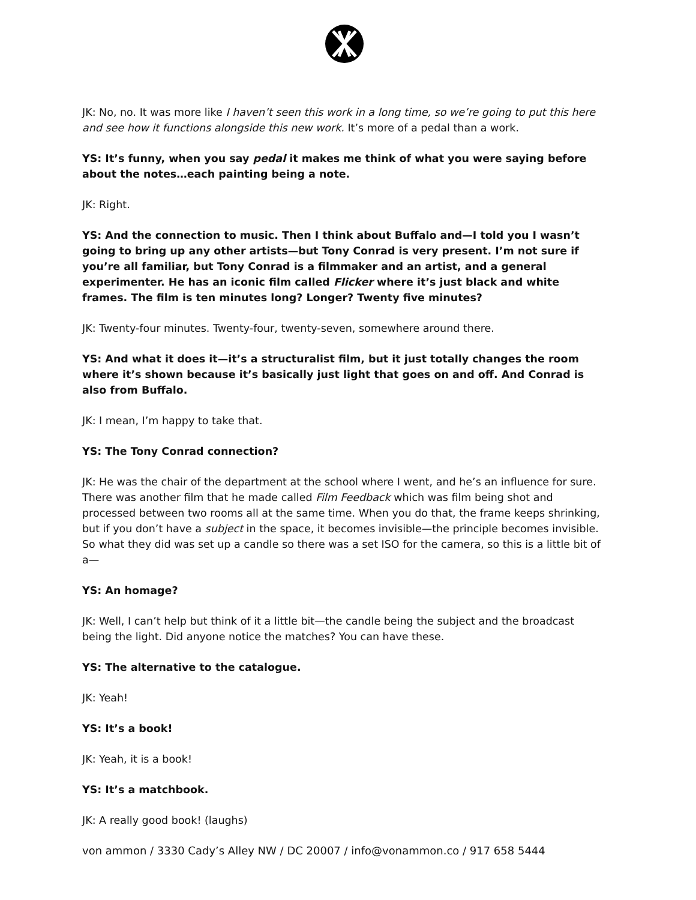JK: No, no. It was more like I haven’t seen this work in a long time, so we’re going to put this here and see how it functions alongside this new work. It’s more of a pedal than a work.
YS: It’s funny, when you say pedal it makes me think of what you were saying before about the notes…each painting being a note.
JK: Right.
YS: And the connection to music. Then I think about Buffalo and—I told you I wasn’t going to bring up any other artists—but Tony Conrad is very present. I’m not sure if you’re all familiar, but Tony Conrad is a filmmaker and an artist, and a general experimenter. He has an iconic film called Flicker where it’s just black and white frames. The film is ten minutes long? Longer? Twenty five minutes?
JK: Twenty-four minutes. Twenty-four, twenty-seven, somewhere around there.
YS: And what it does it—it’s a structuralist film, but it just totally changes the room where it’s shown because it’s basically just light that goes on and off. And Conrad is also from Buffalo.
JK: I mean, I’m happy to take that.
YS: The Tony Conrad connection?
JK: He was the chair of the department at the school where I went, and he’s an influence for sure. There was another film that he made called Film Feedback which was film being shot and processed between two rooms all at the same time. When you do that, the frame keeps shrinking, but if you don’t have a subject in the space, it becomes invisible—the principle becomes invisible. So what they did was set up a candle so there was a set ISO for the camera, so this is a little bit of a—
YS: An homage?
JK: Well, I can’t help but think of it a little bit—the candle being the subject and the broadcast being the light. Did anyone notice the matches? You can have these.
YS: The alternative to the catalogue.
JK: Yeah!
YS: It’s a book!
JK: Yeah, it is a book!
YS: It’s a matchbook.
JK: A really good book! (laughs)
von ammon / 3330 Cady’s Alley NW / DC 20007 / info@vonammon.co / 917 658 5444